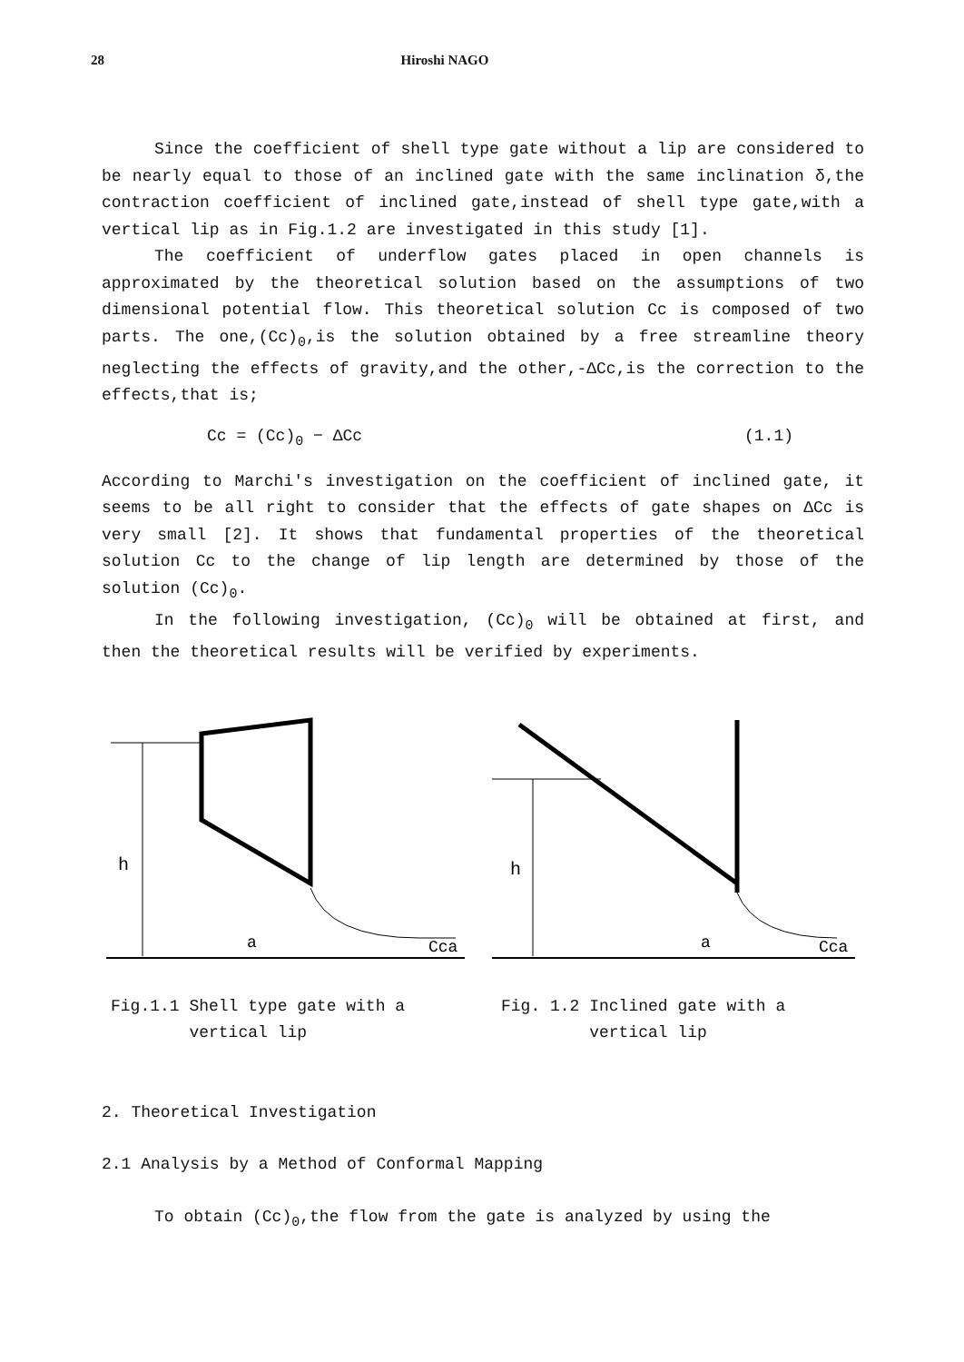28 Hiroshi NAGO
Since the coefficient of shell type gate without a lip are considered to be nearly equal to those of an inclined gate with the same inclination δ,the contraction coefficient of inclined gate,instead of shell type gate,with a vertical lip as in Fig.1.2 are investigated in this study [1].
The coefficient of underflow gates placed in open channels is approximated by the theoretical solution based on the assumptions of two dimensional potential flow. This theoretical solution Cc is composed of two parts. The one,(Cc)<sub>0</sub>,is the solution obtained by a free streamline theory neglecting the effects of gravity,and the other,-ΔCc,is the correction to the effects,that is;
Cc = (Cc)<sub>0</sub> − ΔCc (1.1)
According to Marchi's investigation on the coefficient of inclined gate, it seems to be all right to consider that the effects of gate shapes on ΔCc is very small [2]. It shows that fundamental properties of the theoretical solution Cc to the change of lip length are determined by those of the solution (Cc)<sub>0</sub>.
In the following investigation, (Cc)<sub>0</sub> will be obtained at first, and then the theoretical results will be verified by experiments.
h
a
Cca
Fig.1.1 Shell type gate with a
vertical lip
h
a
Cca
Fig. 1.2 Inclined gate with a
vertical lip
2. Theoretical Investigation
2.1 Analysis by a Method of Conformal Mapping
To obtain (Cc)<sub>0</sub>,the flow from the gate is analyzed by using the